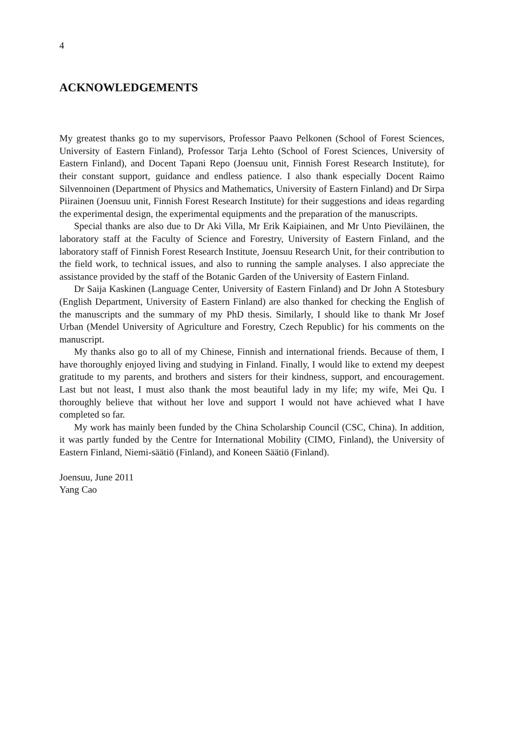4
ACKNOWLEDGEMENTS
My greatest thanks go to my supervisors, Professor Paavo Pelkonen (School of Forest Sciences, University of Eastern Finland), Professor Tarja Lehto (School of Forest Sciences, University of Eastern Finland), and Docent Tapani Repo (Joensuu unit, Finnish Forest Research Institute), for their constant support, guidance and endless patience. I also thank especially Docent Raimo Silvennoinen (Department of Physics and Mathematics, University of Eastern Finland) and Dr Sirpa Piirainen (Joensuu unit, Finnish Forest Research Institute) for their suggestions and ideas regarding the experimental design, the experimental equipments and the preparation of the manuscripts.
Special thanks are also due to Dr Aki Villa, Mr Erik Kaipiainen, and Mr Unto Pieviläinen, the laboratory staff at the Faculty of Science and Forestry, University of Eastern Finland, and the laboratory staff of Finnish Forest Research Institute, Joensuu Research Unit, for their contribution to the field work, to technical issues, and also to running the sample analyses. I also appreciate the assistance provided by the staff of the Botanic Garden of the University of Eastern Finland.
Dr Saija Kaskinen (Language Center, University of Eastern Finland) and Dr John A Stotesbury (English Department, University of Eastern Finland) are also thanked for checking the English of the manuscripts and the summary of my PhD thesis. Similarly, I should like to thank Mr Josef Urban (Mendel University of Agriculture and Forestry, Czech Republic) for his comments on the manuscript.
My thanks also go to all of my Chinese, Finnish and international friends. Because of them, I have thoroughly enjoyed living and studying in Finland. Finally, I would like to extend my deepest gratitude to my parents, and brothers and sisters for their kindness, support, and encouragement. Last but not least, I must also thank the most beautiful lady in my life; my wife, Mei Qu. I thoroughly believe that without her love and support I would not have achieved what I have completed so far.
My work has mainly been funded by the China Scholarship Council (CSC, China). In addition, it was partly funded by the Centre for International Mobility (CIMO, Finland), the University of Eastern Finland, Niemi-säätiö (Finland), and Koneen Säätiö (Finland).
Joensuu, June 2011
Yang Cao